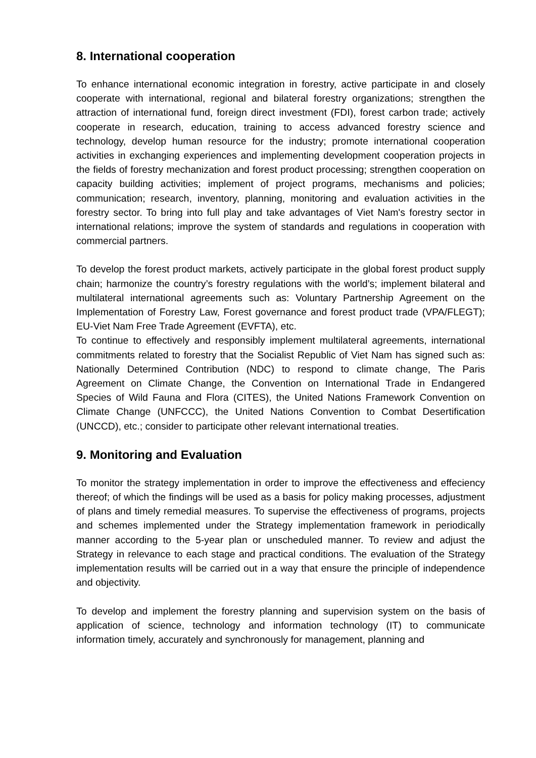8. International cooperation
To enhance international economic integration in forestry, active participate in and closely cooperate with international, regional and bilateral forestry organizations; strengthen the attraction of international fund, foreign direct investment (FDI), forest carbon trade; actively cooperate in research, education, training to access advanced forestry science and technology, develop human resource for the industry; promote international cooperation activities in exchanging experiences and implementing development cooperation projects in the fields of forestry mechanization and forest product processing; strengthen cooperation on capacity building activities; implement of project programs, mechanisms and policies; communication; research, inventory, planning, monitoring and evaluation activities in the forestry sector. To bring into full play and take advantages of Viet Nam's forestry sector in international relations; improve the system of standards and regulations in cooperation with commercial partners.
To develop the forest product markets, actively participate in the global forest product supply chain; harmonize the country’s forestry regulations with the world’s; implement bilateral and multilateral international agreements such as: Voluntary Partnership Agreement on the Implementation of Forestry Law, Forest governance and forest product trade (VPA/FLEGT); EU-Viet Nam Free Trade Agreement (EVFTA), etc.
To continue to effectively and responsibly implement multilateral agreements, international commitments related to forestry that the Socialist Republic of Viet Nam has signed such as: Nationally Determined Contribution (NDC) to respond to climate change, The Paris Agreement on Climate Change, the Convention on International Trade in Endangered Species of Wild Fauna and Flora (CITES), the United Nations Framework Convention on Climate Change (UNFCCC), the United Nations Convention to Combat Desertification (UNCCD), etc.; consider to participate other relevant international treaties.
9. Monitoring and Evaluation
To monitor the strategy implementation in order to improve the effectiveness and effeciency thereof; of which the findings will be used as a basis for policy making processes, adjustment of plans and timely remedial measures. To supervise the effectiveness of programs, projects and schemes implemented under the Strategy implementation framework in periodically manner according to the 5-year plan or unscheduled manner. To review and adjust the Strategy in relevance to each stage and practical conditions. The evaluation of the Strategy implementation results will be carried out in a way that ensure the principle of independence and objectivity.
To develop and implement the forestry planning and supervision system on the basis of application of science, technology and information technology (IT) to communicate information timely, accurately and synchronously for management, planning and